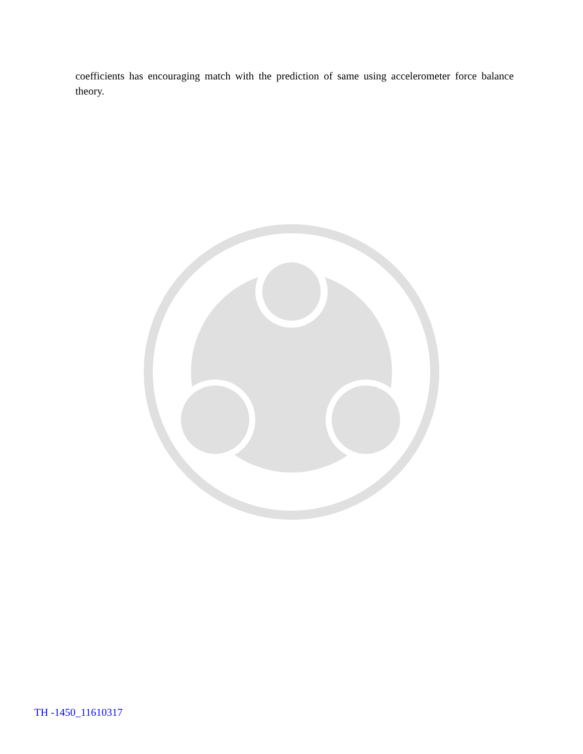coefficients has encouraging match with the prediction of same using accelerometer force balance theory.
TH -1450_11610317